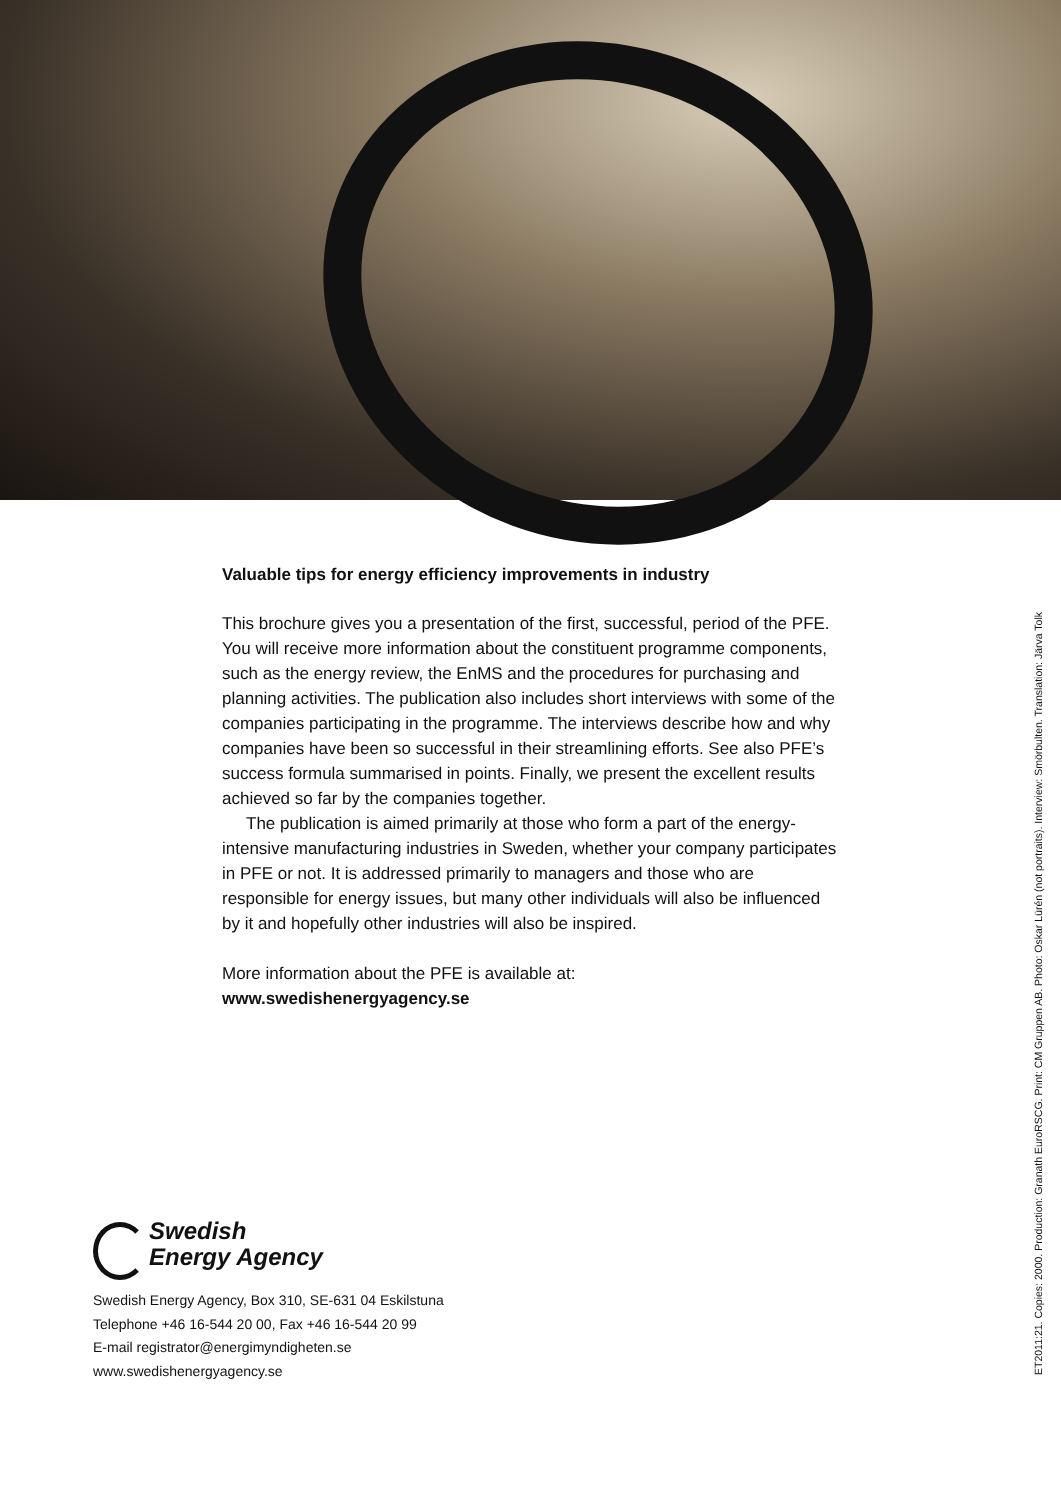Valuable tips for energy efficiency improvements in industry
This brochure gives you a presentation of the first, successful, period of the PFE. You will receive more information about the constituent programme components, such as the energy review, the EnMS and the procedures for purchasing and planning activities. The publication also includes short interviews with some of the companies participating in the programme. The interviews describe how and why companies have been so successful in their streamlining efforts. See also PFE’s success formula summarised in points. Finally, we present the excellent results achieved so far by the companies together.
The publication is aimed primarily at those who form a part of the energy-intensive manufacturing industries in Sweden, whether your company participates in PFE or not. It is addressed primarily to managers and those who are responsible for energy issues, but many other individuals will also be influenced by it and hopefully other industries will also be inspired.
More information about the PFE is available at:
www.swedishenergyagency.se
Swedish
Energy Agency
Swedish Energy Agency, Box 310, SE-631 04 Eskilstuna
Telephone +46 16-544 20 00, Fax +46 16-544 20 99
E-mail registrator@energimyndigheten.se
www.swedishenergyagency.se
ET2011:21. Copies: 2000. Production: Granath EuroRSCG. Print: CM Gruppen AB. Photo: Oskar Lürén (not portraits). Interview: Smörbulten. Translation: Järva Tolk